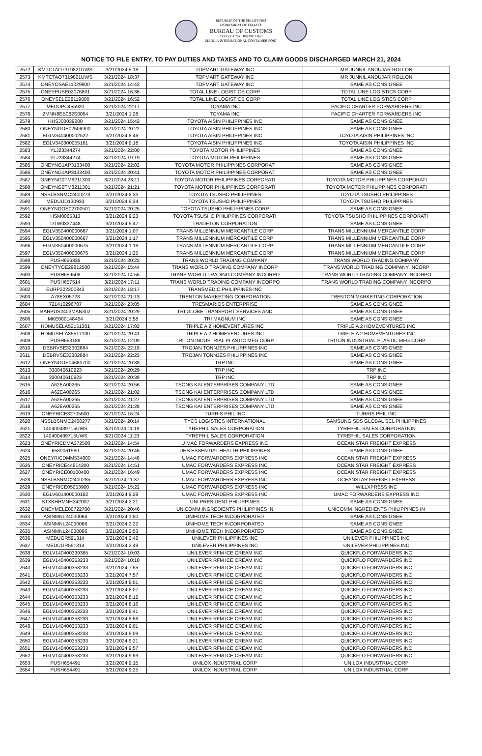REPUBLIC OF THE PHILIPPINES
DEPARTMENT OF FINANCE
BUREAU OF CUSTOMS
COLLECTION DISTRICT II-B
MANILA INTERNATIONAL CONTAINER PORT
NOTICE TO FILE ENTRY, TO PAY DUTIES AND TAXES AND TO CLAIM GOODS DISCHARGED MARCH 21, 2024
| 2572 | KMTCTAO7319821UWS | 3/21/2024 5:18 | TOPMART GATEWAY INC | MR JUNNIL ANDUJAR ROLLON |
| 2573 | KMTCTAO7319821UWS | 3/21/2024 18:37 | TOPMART GATEWAY INC | MR JUNNIL ANDUJAR ROLLON |
| 2574 | ONEYOSAE11029900 | 3/21/2024 14:43 | TOPMART GATEWAY INC | SAME AS CONSIGNEE |
| 2575 | ONEYPUSE02076801 | 3/21/2024 16:36 | TOTAL LINE LOGISTICS CORP | TOTAL LINE LOGISTICS CORP |
| 2576 | ONEYSELE28119800 | 3/21/2024 16:52 | TOTAL LINE LOGISTICS CORP | TOTAL LINE LOGISTICS CORP |
| 2577 | MEDUPC455920 | 3/21/2024 22:17 | TOYAMA INC | PACIFIC CHARTER FORWARDERS INC |
| 2578 | 2MNN8EB082S0054 | 3/21/2024 1:28 | TOYAMA INC | PACIFIC CHARTER FORWARDERS INC |
| 2579 | HHSJ00039200 | 3/21/2024 15:42 | TOYOTA AISIN PHILIPPINES INC | SAME AS CONSIGNEE |
| 2580 | ONEYNGOE02506900 | 3/21/2024 20:22 | TOYOTA AISIN PHILIPPINES INC | SAME AS CONSIGNEE |
| 2581 | EGLV340400002522 | 3/21/2024 8:46 | TOYOTA AISIN PHILIPPINES INC | TOYOTA AISIN PHILIPPINES INC |
| 2582 | EGLV340300055161 | 3/21/2024 9:18 | TOYOTA AISIN PHILIPPINES INC | TOYOTA AISIN PHILIPPINES INC |
| 2583 | YLJ23344274 | 3/21/2024 22:00 | TOYOTA MOTOR PHILIPPINES | SAME AS CONSIGNEE |
| 2584 | YLJ23344274 | 3/21/2024 19:19 | TOYOTA MOTOR PHILIPPINES | SAME AS CONSIGNEE |
| 2585 | ONEYNG1AP3133400 | 3/21/2024 22:02 | TOYOTA MOTOR PHILIPPINES CORPORAT | SAME AS CONSIGNEE |
| 2586 | ONEYNG1AP3133400 | 3/21/2024 20:41 | TOYOTA MOTOR PHILIPPINES CORPORAT | SAME AS CONSIGNEE |
| 2587 | ONEYNG0TM8211300 | 3/21/2024 23:11 | TOYOTA MOTOR PHILIPPINES CORPORATI | TOYOTA MOTOR PHILIPPINES CORPORATI |
| 2588 | ONEYNG0TM8211301 | 3/21/2024 21:21 | TOYOTA MOTOR PHILIPPINES CORPORATI | TOYOTA MOTOR PHILIPPINES CORPORATI |
| 2589 | NSSLBSNMC2400273 | 3/21/2024 8:33 | TOYOTA TSUSHO PHILIPPINES | TOYOTA TSUSHO PHILIPPINES |
| 2590 | MEDUUD130933 | 3/21/2024 9:34 | TOYOTA TSUSHO PHILIPPINES | TOYOTA TSUSHO PHILIPPINES |
| 2591 | ONEYNGOE02700501 | 3/21/2024 20:25 | TOYOTA TSUSHO PHILIPPINES CORP | SAME AS CONSIGNEE |
| 2592 | HSM0065313 | 3/21/2024 9:23 | TOYOTA TSUSHO PHILIPPINES CORPORATI | TOYOTA TSUSHO PHILIPPINES CORPORATI |
| 2593 | DTW0337448 | 3/21/2024 9:47 | TRADETON CORPORATION | SAME AS CONSIGNEE |
| 2594 | EGLV350400000667 | 3/21/2024 1:07 | TRANS MILLENNIUM MERCANTILE CORP | TRANS MILLENNIUM MERCANTILE CORP |
| 2595 | EGLV350400000667 | 3/21/2024 1:17 | TRANS MILLENNIUM MERCANTILE CORP | TRANS MILLENNIUM MERCANTILE CORP |
| 2596 | EGLV350400000675 | 3/21/2024 1:18 | TRANS MILLENNIUM MERCANTILE CORP | TRANS MILLENNIUM MERCANTILE CORP |
| 2597 | EGLV350400000675 | 3/21/2024 1:25 | TRANS MILLENNIUM MERCANTILE CORP | TRANS MILLENNIUM MERCANTILE CORP |
| 2598 | PUSH656336 | 3/21/2024 20:22 | TRANS WORLD TRADING COMPANY | TRANS WORLD TRADING COMPANY |
| 2599 | ONEYTYOE29812500 | 3/21/2024 15:44 | TRANS WORLD TRADING COMPANY INCORP | TRANS WORLD TRADING COMPANY INCORP |
| 2600 | PUSH659508 | 3/21/2024 14:55 | TRANS WORLD TRADING COMPANY INCORPO | TRANS WORLD TRADING COMPANY INCORPO |
| 2601 | PUSH657514 | 3/21/2024 17:11 | TRANS WORLD TRADING COMPANY INCORPO | TRANS WORLD TRADING COMPANY INCORPO |
| 2602 | EURP222300843 | 3/21/2024 18:17 | TRANSMEDIC PHILIPPINES INC | |
| 2603 | A78EX05728 | 3/21/2024 21:13 | TRENTON MARKETING CORPORATION | TRENTON MARKETING CORPORATION |
| 2604 | 721410296707 | 3/21/2024 23:05 | TRESMARIOS ENTERPRISE | SAME AS CONSIGNEE |
| 2605 | BARPUS2403MAN302 | 3/21/2024 20:29 | TRI GLOBE TRANSPORT SERVICES AND | SAME AS CONSIGNEE |
| 2606 | MKE000148464 | 3/21/2024 3:58 | TRI MAGNUM INC | SAME AS CONSIGNEE |
| 2607 | HDMUSELA52151301 | 3/21/2024 17:02 | TRIPLE A 2 HOMEVENTURES INC | TRIPLE A 2 HOMEVENTURES INC |
| 2608 | HDMUSELA35517100 | 3/21/2024 20:41 | TRIPLE A 2 HOMEVENTURES INC | TRIPLE A 2 HOMEVENTURES INC |
| 2609 | PUSH653189 | 3/21/2024 12:09 | TRITON INDUSTRIAL PLASTIC MFG CORP | TRITON INDUSTRIAL PLASTIC MFG CORP |
| 2610 | DEBRVSE32302684 | 3/21/2024 22:19 | TROJAN TONNJES PHILIPPINES INC | SAME AS CONSIGNEE |
| 2611 | DEBRVSE32302684 | 3/21/2024 22:23 | TROJAN TONNJES PHILIPPINES INC | SAME AS CONSIGNEE |
| 2612 | ONEYNGOE04680700 | 3/21/2024 20:38 | TRP INC | SAME AS CONSIGNEE |
| 2613 | 330040610923 | 3/21/2024 20:29 | TRP INC | TRP INC |
| 2614 | 330040610923 | 3/21/2024 20:39 | TRP INC | TRP INC |
| 2615 | A62EA00265 | 3/21/2024 20:56 | TSONG KAI ENTERPRISES COMPANY LTD | SAME AS CONSIGNEE |
| 2616 | A62EA00265 | 3/21/2024 21:02 | TSONG KAI ENTERPRISES COMPANY LTD | SAME AS CONSIGNEE |
| 2617 | A62EA00265 | 3/21/2024 21:27 | TSONG KAI ENTERPRISES COMPANY LTD | SAME AS CONSIGNEE |
| 2618 | A62EA00265 | 3/21/2024 21:28 | TSONG KAI ENTERPRISES COMPANY LTD | SAME AS CONSIGNEE |
| 2619 | ONEYRICE32705600 | 3/21/2024 16:24 | TURRIS PHIL INC | TURRIS PHIL INC |
| 2620 | NSSLBSNMC2400277 | 3/21/2024 20:14 | TYCS LOGISTICS INTERNATIONAL | SAMSUNG SDS GLOBAL SCL PHILIPPINES |
| 2621 | 140400439715UWS | 3/21/2024 11:19 | TYREPHIL SALES CORPORATION | TYREPHIL SALES CORPORATION |
| 2622 | 140400439715UWS | 3/21/2024 11:23 | TYREPHIL SALES CORPORATION | TYREPHIL SALES CORPORATION |
| 2623 | ONEYRICDMA372500 | 3/21/2024 14:54 | U MAC FORWARDERS EXPRESS INC | OCEAN STAR FREIGHT EXPRESS |
| 2624 | 6530061980 | 3/21/2024 20:46 | UHS ESSENTIAL HEALTH PHILIPPINES | SAME AS CONSIGNEE |
| 2625 | ONEYRICDMM534800 | 3/21/2024 14:48 | UMAC FORWARDERS EXPRESS INC | OCEAN STAR FREIGHT EXPRESS |
| 2626 | ONEYRICE44814300 | 3/21/2024 14:51 | UMAC FORWARDERS EXPRESS INC | OCEAN STAR FREIGHT EXPRESS |
| 2627 | ONEYRICE00100400 | 3/21/2024 16:49 | UMAC FORWARDERS EXPRESS INC | OCEAN STAR FREIGHT EXPRESS |
| 2628 | NSSLBSNMC2400285 | 3/21/2024 11:37 | UMAC FORWARDERS EXPRESS INC | OCEANSTAR FREIGHT EXPRESS |
| 2629 | ONEYRICE05053900 | 3/21/2024 15:22 | UMAC FORWARDERS EXPRESS INC | WILLXPRESS INC |
| 2630 | EGLV601400000162 | 3/21/2024 9:29 | UMAC FORWARDERS EXPRESS INC | UMAC FORWARDERS EXPRESS INC |
| 2631 | STXKHHMNH242002 | 3/21/2024 2:21 | UNI PRESIDENT PHILIPPINES | SAME AS CONSIGNEE |
| 2632 | ONEYMELE00722700 | 3/21/2024 20:46 | UNICOMM INGREDIENTS PHILIPPINES IN | UNICOMM INGREDIENTS PHILIPPINES IN |
| 2633 | ASINMNL24030066 | 3/21/2024 1:50 | UNIHOME TECH INCORPORATED | SAME AS CONSIGNEE |
| 2634 | ASINMNL24030066 | 3/21/2024 2:22 | UNIHOME TECH INCORPORATED | SAME AS CONSIGNEE |
| 2635 | ASINMNL24030066 | 3/21/2024 2:53 | UNIHOME TECH INCORPORATED | SAME AS CONSIGNEE |
| 2636 | MEDUGR591314 | 3/21/2024 2:42 | UNILEVER PHILIPPINES INC | UNILEVER PHILIPPINES INC |
| 2637 | MEDUGR591314 | 3/21/2024 2:49 | UNILEVER PHILIPPINES INC | UNILEVER PHILIPPINES INC |
| 2638 | EGLV140400399365 | 3/21/2024 10:03 | UNILEVER RFM ICE CREAM INC | QUICKFLO FORWARDERS INC |
| 2639 | EGLV140400353233 | 3/21/2024 10:10 | UNILEVER RFM ICE CREAM INC | QUICKFLO FORWARDERS INC |
| 2640 | EGLV140400353233 | 3/21/2024 7:55 | UNILEVER RFM ICE CREAM INC | QUICKFLO FORWARDERS INC |
| 2641 | EGLV140400353233 | 3/21/2024 7:57 | UNILEVER RFM ICE CREAM INC | QUICKFLO FORWARDERS INC |
| 2642 | EGLV140400353233 | 3/21/2024 8:01 | UNILEVER RFM ICE CREAM INC | QUICKFLO FORWARDERS INC |
| 2643 | EGLV140400353233 | 3/21/2024 8:07 | UNILEVER RFM ICE CREAM INC | QUICKFLO FORWARDERS INC |
| 2644 | EGLV140400353233 | 3/21/2024 8:12 | UNILEVER RFM ICE CREAM INC | QUICKFLO FORWARDERS INC |
| 2645 | EGLV140400353233 | 3/21/2024 8:16 | UNILEVER RFM ICE CREAM INC | QUICKFLO FORWARDERS INC |
| 2646 | EGLV140400353233 | 3/21/2024 8:41 | UNILEVER RFM ICE CREAM INC | QUICKFLO FORWARDERS INC |
| 2647 | EGLV140400353233 | 3/21/2024 8:56 | UNILEVER RFM ICE CREAM INC | QUICKFLO FORWARDERS INC |
| 2648 | EGLV140400353233 | 3/21/2024 9:01 | UNILEVER RFM ICE CREAM INC | QUICKFLO FORWARDERS INC |
| 2649 | EGLV140400353233 | 3/21/2024 9:09 | UNILEVER RFM ICE CREAM INC | QUICKFLO FORWARDERS INC |
| 2650 | EGLV140400353233 | 3/21/2024 9:21 | UNILEVER RFM ICE CREAM INC | QUICKFLO FORWARDERS INC |
| 2651 | EGLV140400353233 | 3/21/2024 9:57 | UNILEVER RFM ICE CREAM INC | QUICKFLO FORWARDERS INC |
| 2652 | EGLV140400353233 | 3/21/2024 9:59 | UNILEVER RFM ICE CREAM INC | QUICKFLO FORWARDERS INC |
| 2653 | PUSH654491 | 3/21/2024 9:15 | UNILOX INDUSTRIAL CORP | UNILOX INDUSTRIAL CORP |
| 2654 | PUSH654491 | 3/21/2024 9:25 | UNILOX INDUSTRIAL CORP | UNILOX INDUSTRIAL CORP |